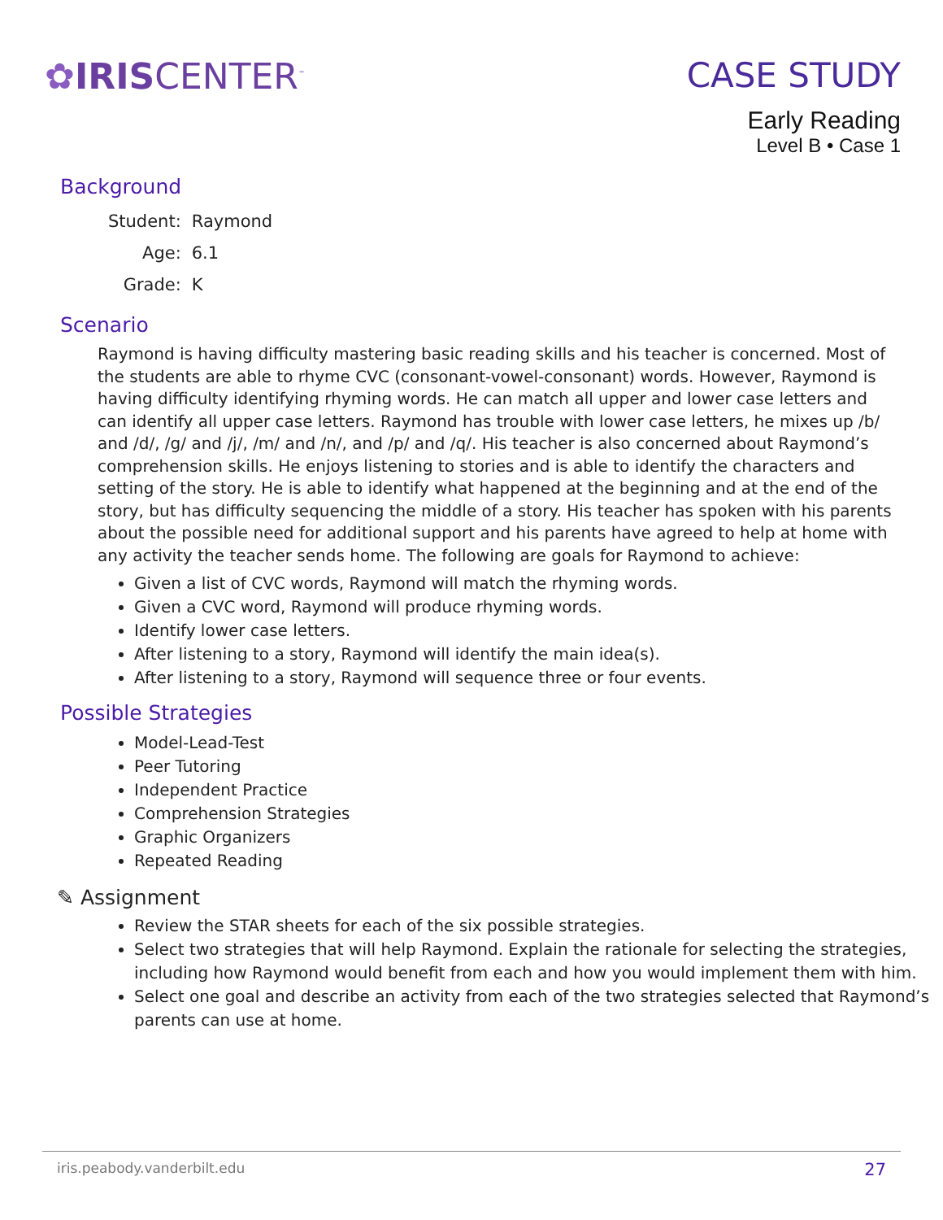✿IRISCENTER<sup>™</sup>
CASE STUDY
Early Reading
Level B • Case 1
Background
| Student: | Raymond |
| Age: | 6.1 |
| Grade: | K |
Scenario
Raymond is having difficulty mastering basic reading skills and his teacher is concerned. Most of the students are able to rhyme CVC (consonant-vowel-consonant) words. However, Raymond is having difficulty identifying rhyming words. He can match all upper and lower case letters and can identify all upper case letters. Raymond has trouble with lower case letters, he mixes up /b/ and /d/, /g/ and /j/, /m/ and /n/, and /p/ and /q/. His teacher is also concerned about Raymond’s comprehension skills. He enjoys listening to stories and is able to identify the characters and setting of the story. He is able to identify what happened at the beginning and at the end of the story, but has difficulty sequencing the middle of a story. His teacher has spoken with his parents about the possible need for additional support and his parents have agreed to help at home with any activity the teacher sends home. The following are goals for Raymond to achieve:
Given a list of CVC words, Raymond will match the rhyming words.
Given a CVC word, Raymond will produce rhyming words.
Identify lower case letters.
After listening to a story, Raymond will identify the main idea(s).
After listening to a story, Raymond will sequence three or four events.
Possible Strategies
Model-Lead-Test
Peer Tutoring
Independent Practice
Comprehension Strategies
Graphic Organizers
Repeated Reading
✎ Assignment
Review the STAR sheets for each of the six possible strategies.
Select two strategies that will help Raymond. Explain the rationale for selecting the strategies, including how Raymond would benefit from each and how you would implement them with him.
Select one goal and describe an activity from each of the two strategies selected that Raymond’s parents can use at home.
iris.peabody.vanderbilt.edu 27